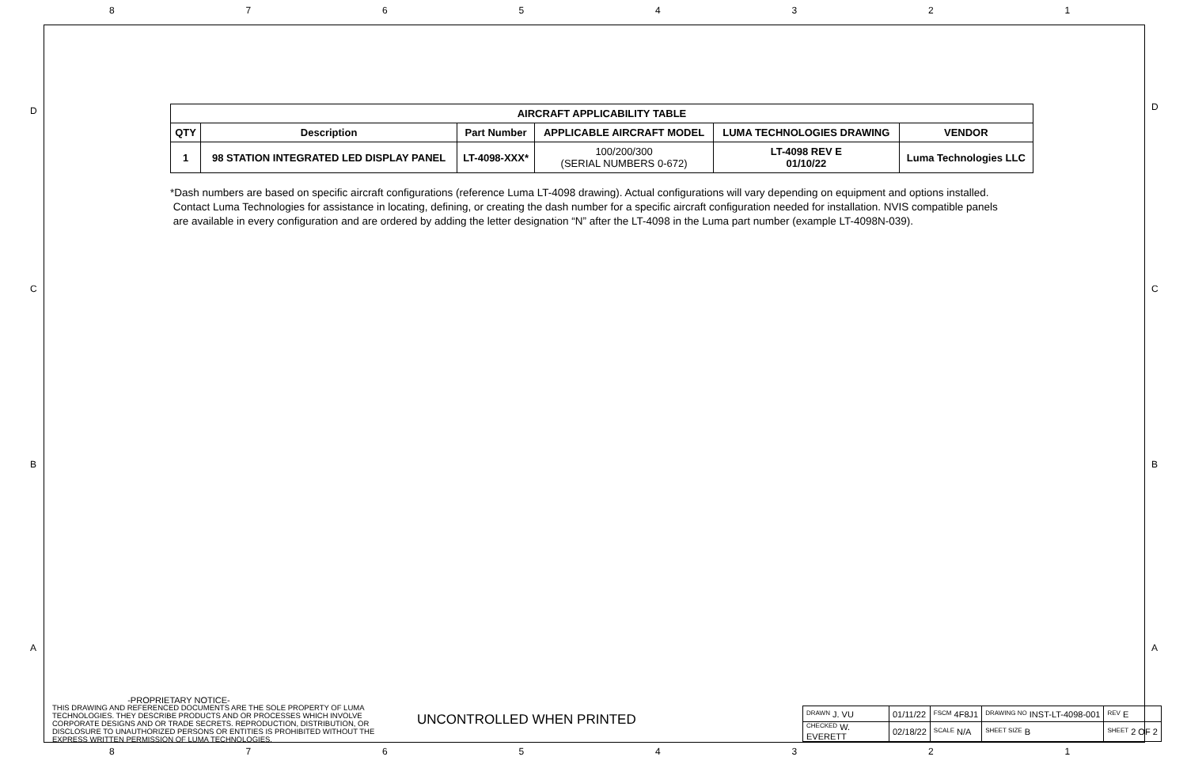87654321
D D
C C
B B
A A
| AIRCRAFT APPLICABILITY TABLE | | | | | |
| --- | --- | --- | --- | --- | --- |
| QTY | Description | Part Number | APPLICABLE AIRCRAFT MODEL | LUMA TECHNOLOGIES DRAWING | VENDOR |
| 1 | 98 STATION INTEGRATED LED DISPLAY PANEL | LT-4098-XXX* | 100/200/300 (SERIAL NUMBERS 0-672) | LT-4098 REV E 01/10/22 | Luma Technologies LLC |
*Dash numbers are based on specific aircraft configurations (reference Luma LT-4098 drawing). Actual configurations will vary depending on equipment and options installed.
Contact Luma Technologies for assistance in locating, defining, or creating the dash number for a specific aircraft configuration needed for installation. NVIS compatible panels
are available in every configuration and are ordered by adding the letter designation “N” after the LT-4098 in the Luma part number (example LT-4098N-039).
-PROPRIETARY NOTICE-
THIS DRAWING AND REFERENCED DOCUMENTS ARE THE SOLE PROPERTY OF LUMA TECHNOLOGIES. THEY DESCRIBE PRODUCTS AND OR PROCESSES WHICH INVOLVE CORPORATE DESIGNS AND OR TRADE SECRETS. REPRODUCTION, DISTRIBUTION, OR DISCLOSURE TO UNAUTHORIZED PERSONS OR ENTITIES IS PROHIBITED WITHOUT THE EXPRESS WRITTEN PERMISSION OF LUMA TECHNOLOGIES.
UNCONTROLLED WHEN PRINTED
| DRAWN J. VU | 01/11/22 | FSCM 4F8J1 | DRAWING NO INST-LT-4098-001 | | REV E |
| CHECKED W. EVERETT | 02/18/22 | SCALE N/A | SHEET SIZE B | SHEET 2 OF 2 | |
87654321